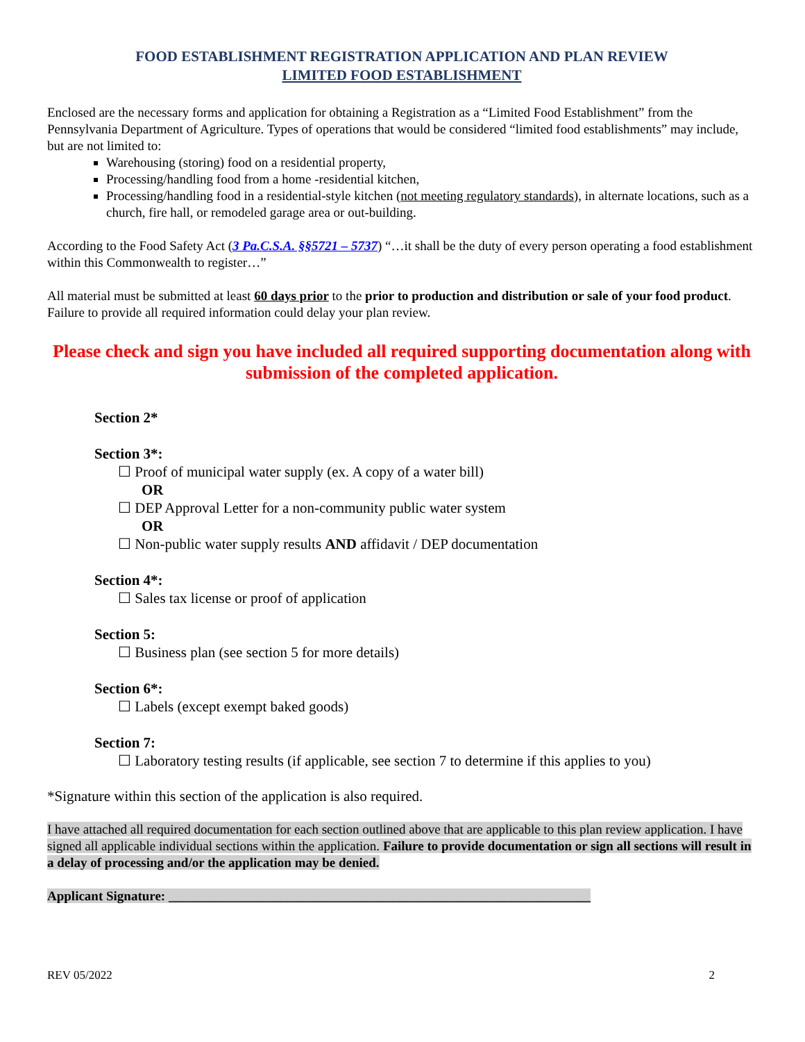FOOD ESTABLISHMENT REGISTRATION APPLICATION AND PLAN REVIEW
LIMITED FOOD ESTABLISHMENT
Enclosed are the necessary forms and application for obtaining a Registration as a “Limited Food Establishment” from the Pennsylvania Department of Agriculture. Types of operations that would be considered “limited food establishments” may include, but are not limited to:
Warehousing (storing) food on a residential property,
Processing/handling food from a home -residential kitchen,
Processing/handling food in a residential-style kitchen (not meeting regulatory standards), in alternate locations, such as a church, fire hall, or remodeled garage area or out-building.
According to the Food Safety Act (3 Pa.C.S.A. §§5721 – 5737) “…it shall be the duty of every person operating a food establishment within this Commonwealth to register…”
All material must be submitted at least 60 days prior to the prior to production and distribution or sale of your food product. Failure to provide all required information could delay your plan review.
Please check and sign you have included all required supporting documentation along with submission of the completed application.
Section 2*
Section 3*:
☐ Proof of municipal water supply (ex. A copy of a water bill)
OR
☐ DEP Approval Letter for a non-community public water system
OR
☐ Non-public water supply results AND affidavit / DEP documentation
Section 4*:
☐ Sales tax license or proof of application
Section 5:
☐ Business plan (see section 5 for more details)
Section 6*:
☐ Labels (except exempt baked goods)
Section 7:
☐ Laboratory testing results (if applicable, see section 7 to determine if this applies to you)
*Signature within this section of the application is also required.
I have attached all required documentation for each section outlined above that are applicable to this plan review application. I have signed all applicable individual sections within the application. Failure to provide documentation or sign all sections will result in a delay of processing and/or the application may be denied.
Applicant Signature: ________________________________________________________________
REV 05/2022 2